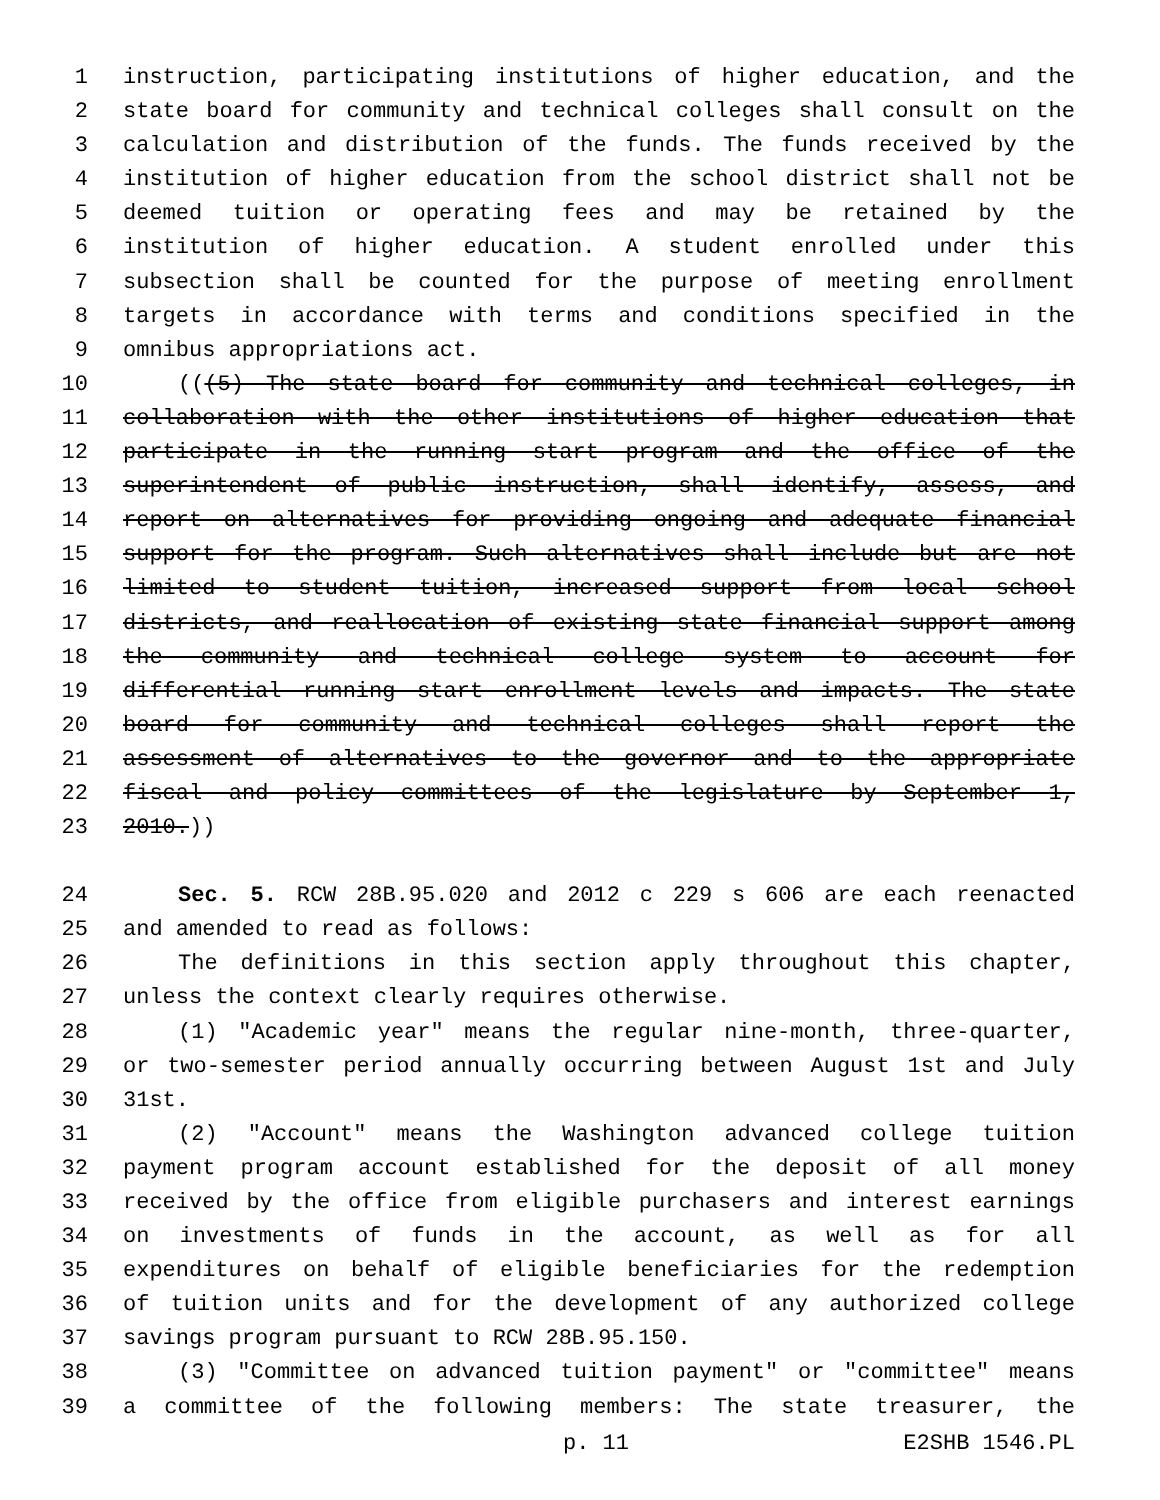1 instruction, participating institutions of higher education, and the
2 state board for community and technical colleges shall consult on the
3 calculation and distribution of the funds. The funds received by the
4 institution of higher education from the school district shall not be
5 deemed tuition or operating fees and may be retained by the
6 institution of higher education. A student enrolled under this
7 subsection shall be counted for the purpose of meeting enrollment
8 targets in accordance with terms and conditions specified in the
9 omnibus appropriations act.
10 (((5) The state board for community and technical colleges, in
11 collaboration with the other institutions of higher education that
12 participate in the running start program and the office of the
13 superintendent of public instruction, shall identify, assess, and
14 report on alternatives for providing ongoing and adequate financial
15 support for the program. Such alternatives shall include but are not
16 limited to student tuition, increased support from local school
17 districts, and reallocation of existing state financial support among
18 the community and technical college system to account for
19 differential running start enrollment levels and impacts. The state
20 board for community and technical colleges shall report the
21 assessment of alternatives to the governor and to the appropriate
22 fiscal and policy committees of the legislature by September 1,
23 2010.))
24 Sec. 5. RCW 28B.95.020 and 2012 c 229 s 606 are each reenacted
25 and amended to read as follows:
26 The definitions in this section apply throughout this chapter,
27 unless the context clearly requires otherwise.
28 (1) "Academic year" means the regular nine-month, three-quarter,
29 or two-semester period annually occurring between August 1st and July
30 31st.
31 (2) "Account" means the Washington advanced college tuition
32 payment program account established for the deposit of all money
33 received by the office from eligible purchasers and interest earnings
34 on investments of funds in the account, as well as for all
35 expenditures on behalf of eligible beneficiaries for the redemption
36 of tuition units and for the development of any authorized college
37 savings program pursuant to RCW 28B.95.150.
38 (3) "Committee on advanced tuition payment" or "committee" means
39 a committee of the following members: The state treasurer, the
p. 11 E2SHB 1546.PL